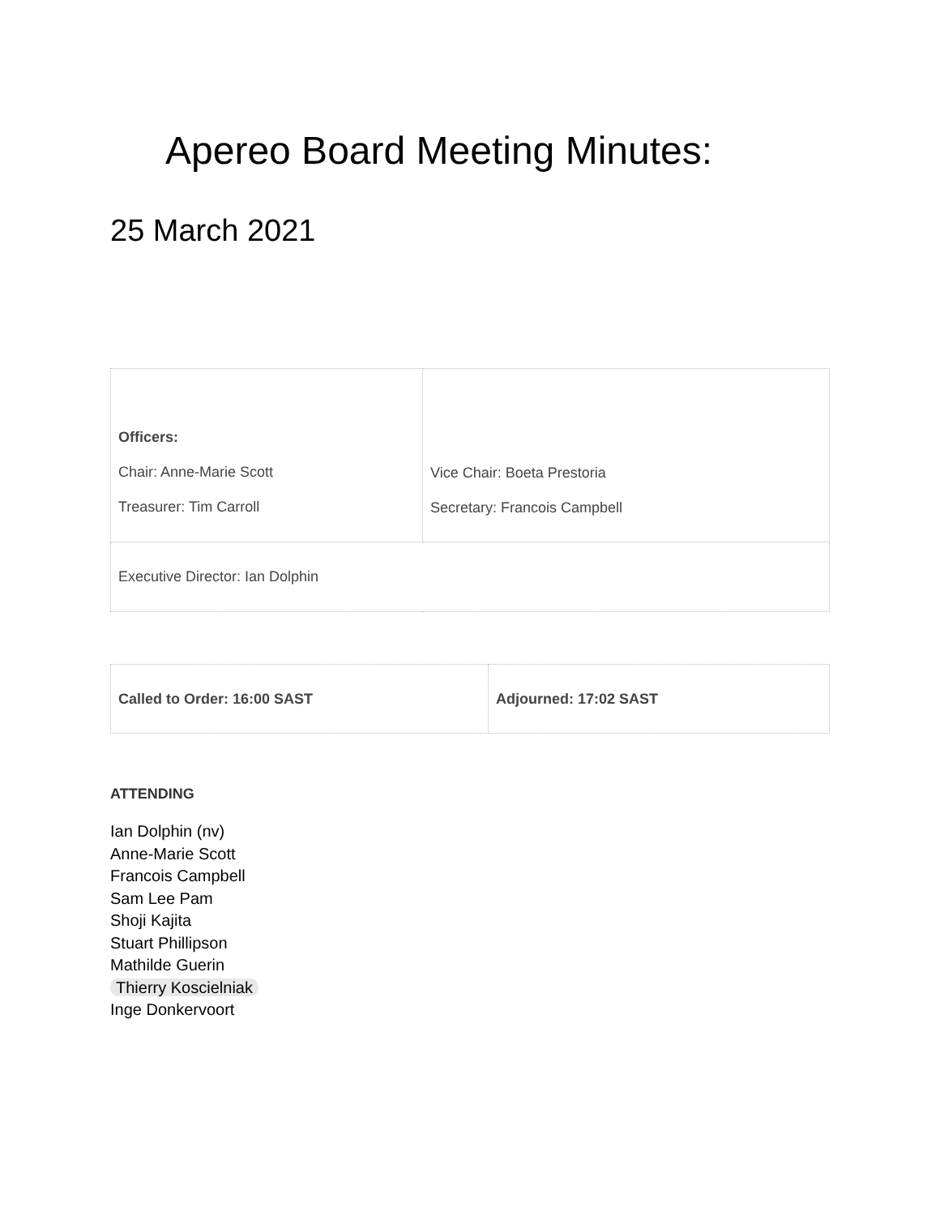Apereo Board Meeting Minutes:
25 March 2021
| Officers: Chair: Anne-Marie Scott Treasurer: Tim Carroll | Vice Chair: Boeta Prestoria Secretary: Francois Campbell |
| Executive Director: Ian Dolphin | |
| Called to Order: 16:00 SAST | Adjourned: 17:02 SAST |
ATTENDING
Ian Dolphin (nv)
Anne-Marie Scott
Francois Campbell
Sam Lee Pam
Shoji Kajita
Stuart Phillipson
Mathilde Guerin
Thierry Koscielniak
Inge Donkervoort